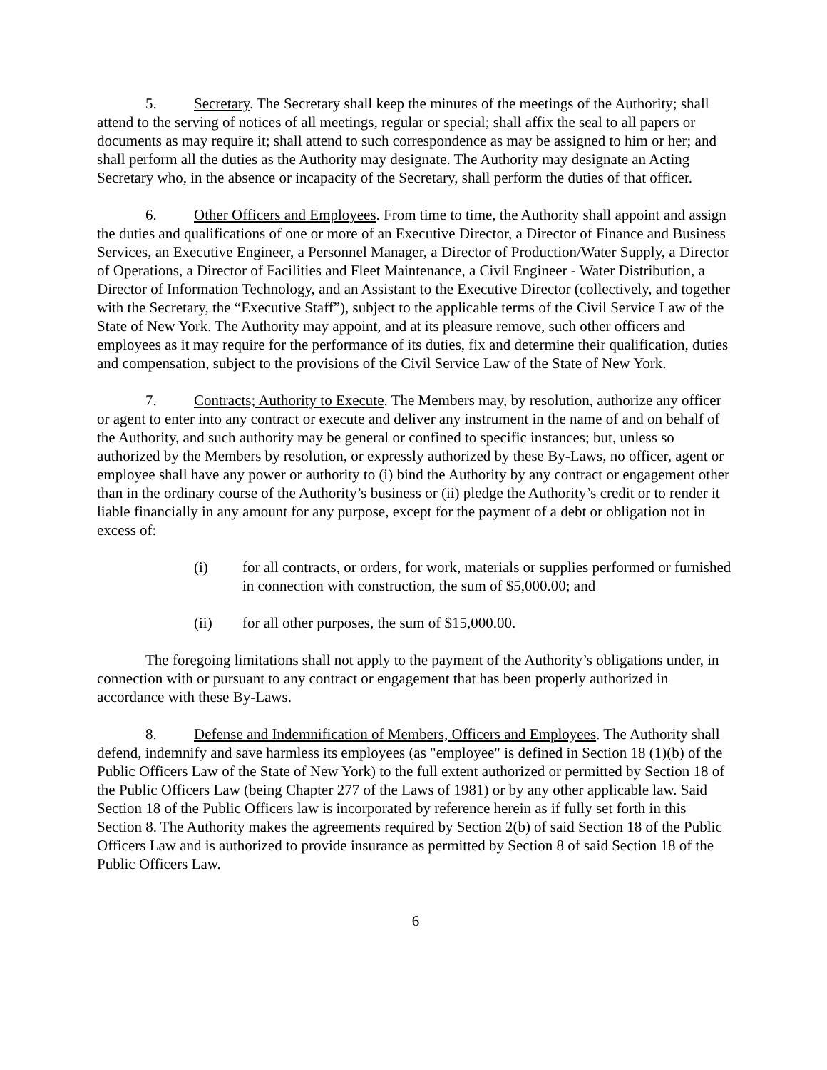5. Secretary. The Secretary shall keep the minutes of the meetings of the Authority; shall attend to the serving of notices of all meetings, regular or special; shall affix the seal to all papers or documents as may require it; shall attend to such correspondence as may be assigned to him or her; and shall perform all the duties as the Authority may designate. The Authority may designate an Acting Secretary who, in the absence or incapacity of the Secretary, shall perform the duties of that officer.
6. Other Officers and Employees. From time to time, the Authority shall appoint and assign the duties and qualifications of one or more of an Executive Director, a Director of Finance and Business Services, an Executive Engineer, a Personnel Manager, a Director of Production/Water Supply, a Director of Operations, a Director of Facilities and Fleet Maintenance, a Civil Engineer - Water Distribution, a Director of Information Technology, and an Assistant to the Executive Director (collectively, and together with the Secretary, the “Executive Staff”), subject to the applicable terms of the Civil Service Law of the State of New York. The Authority may appoint, and at its pleasure remove, such other officers and employees as it may require for the performance of its duties, fix and determine their qualification, duties and compensation, subject to the provisions of the Civil Service Law of the State of New York.
7. Contracts; Authority to Execute. The Members may, by resolution, authorize any officer or agent to enter into any contract or execute and deliver any instrument in the name of and on behalf of the Authority, and such authority may be general or confined to specific instances; but, unless so authorized by the Members by resolution, or expressly authorized by these By-Laws, no officer, agent or employee shall have any power or authority to (i) bind the Authority by any contract or engagement other than in the ordinary course of the Authority’s business or (ii) pledge the Authority’s credit or to render it liable financially in any amount for any purpose, except for the payment of a debt or obligation not in excess of:
(i) for all contracts, or orders, for work, materials or supplies performed or furnished in connection with construction, the sum of $5,000.00; and
(ii) for all other purposes, the sum of $15,000.00.
The foregoing limitations shall not apply to the payment of the Authority’s obligations under, in connection with or pursuant to any contract or engagement that has been properly authorized in accordance with these By-Laws.
8. Defense and Indemnification of Members, Officers and Employees. The Authority shall defend, indemnify and save harmless its employees (as "employee" is defined in Section 18 (1)(b) of the Public Officers Law of the State of New York) to the full extent authorized or permitted by Section 18 of the Public Officers Law (being Chapter 277 of the Laws of 1981) or by any other applicable law. Said Section 18 of the Public Officers law is incorporated by reference herein as if fully set forth in this Section 8. The Authority makes the agreements required by Section 2(b) of said Section 18 of the Public Officers Law and is authorized to provide insurance as permitted by Section 8 of said Section 18 of the Public Officers Law.
6